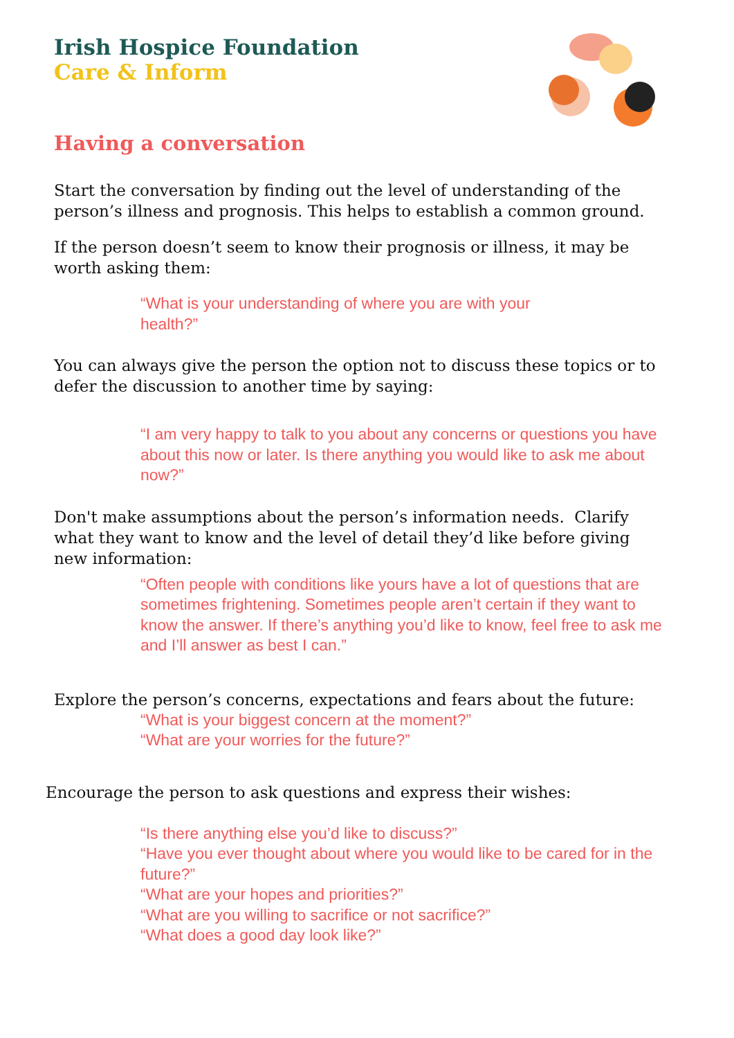Irish Hospice Foundation
Care & Inform
Having a conversation
Start the conversation by finding out the level of understanding of the person’s illness and prognosis. This helps to establish a common ground.
If the person doesn’t seem to know their prognosis or illness, it may be worth asking them:
“What is your understanding of where you are with your
health?”
You can always give the person the option not to discuss these topics or to defer the discussion to another time by saying:
“I am very happy to talk to you about any concerns or questions you have about this now or later. Is there anything you would like to ask me about now?”
Don't make assumptions about the person’s information needs. Clarify what they want to know and the level of detail they’d like before giving new information:
“Often people with conditions like yours have a lot of questions that are sometimes frightening. Sometimes people aren’t certain if they want to know the answer. If there’s anything you’d like to know, feel free to ask me and I’ll answer as best I can.”
Explore the person’s concerns, expectations and fears about the future:
“What is your biggest concern at the moment?”
“What are your worries for the future?”
Encourage the person to ask questions and express their wishes:
“Is there anything else you’d like to discuss?”
“Have you ever thought about where you would like to be cared for in the future?”
“What are your hopes and priorities?”
“What are you willing to sacrifice or not sacrifice?”
“What does a good day look like?”